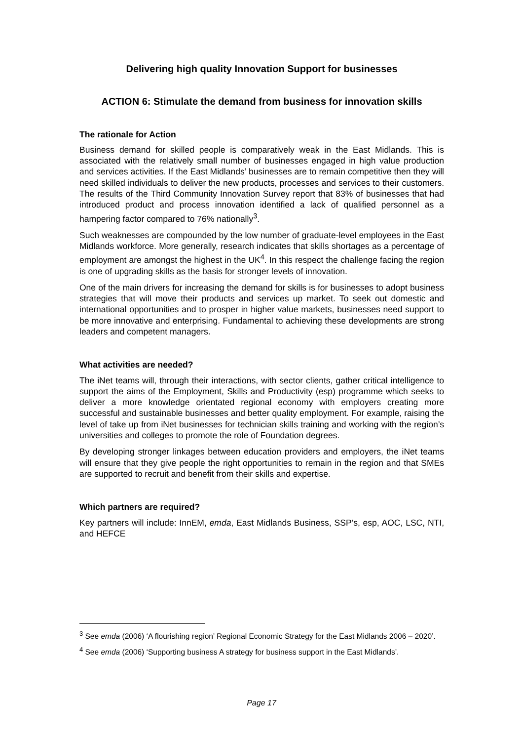Delivering high quality Innovation Support for businesses
ACTION 6: Stimulate the demand from business for innovation skills
The rationale for Action
Business demand for skilled people is comparatively weak in the East Midlands. This is associated with the relatively small number of businesses engaged in high value production and services activities. If the East Midlands’ businesses are to remain competitive then they will need skilled individuals to deliver the new products, processes and services to their customers. The results of the Third Community Innovation Survey report that 83% of businesses that had introduced product and process innovation identified a lack of qualified personnel as a hampering factor compared to 76% nationally<sup>3</sup>.
Such weaknesses are compounded by the low number of graduate-level employees in the East Midlands workforce. More generally, research indicates that skills shortages as a percentage of employment are amongst the highest in the UK<sup>4</sup>. In this respect the challenge facing the region is one of upgrading skills as the basis for stronger levels of innovation.
One of the main drivers for increasing the demand for skills is for businesses to adopt business strategies that will move their products and services up market. To seek out domestic and international opportunities and to prosper in higher value markets, businesses need support to be more innovative and enterprising. Fundamental to achieving these developments are strong leaders and competent managers.
What activities are needed?
The iNet teams will, through their interactions, with sector clients, gather critical intelligence to support the aims of the Employment, Skills and Productivity (esp) programme which seeks to deliver a more knowledge orientated regional economy with employers creating more successful and sustainable businesses and better quality employment. For example, raising the level of take up from iNet businesses for technician skills training and working with the region’s universities and colleges to promote the role of Foundation degrees.
By developing stronger linkages between education providers and employers, the iNet teams will ensure that they give people the right opportunities to remain in the region and that SMEs are supported to recruit and benefit from their skills and expertise.
Which partners are required?
Key partners will include: InnEM, emda, East Midlands Business, SSP’s, esp, AOC, LSC, NTI, and HEFCE
<sup>3</sup> See emda (2006) ‘A flourishing region’ Regional Economic Strategy for the East Midlands 2006 – 2020’.
<sup>4</sup> See emda (2006) ‘Supporting business A strategy for business support in the East Midlands’.
Page 17